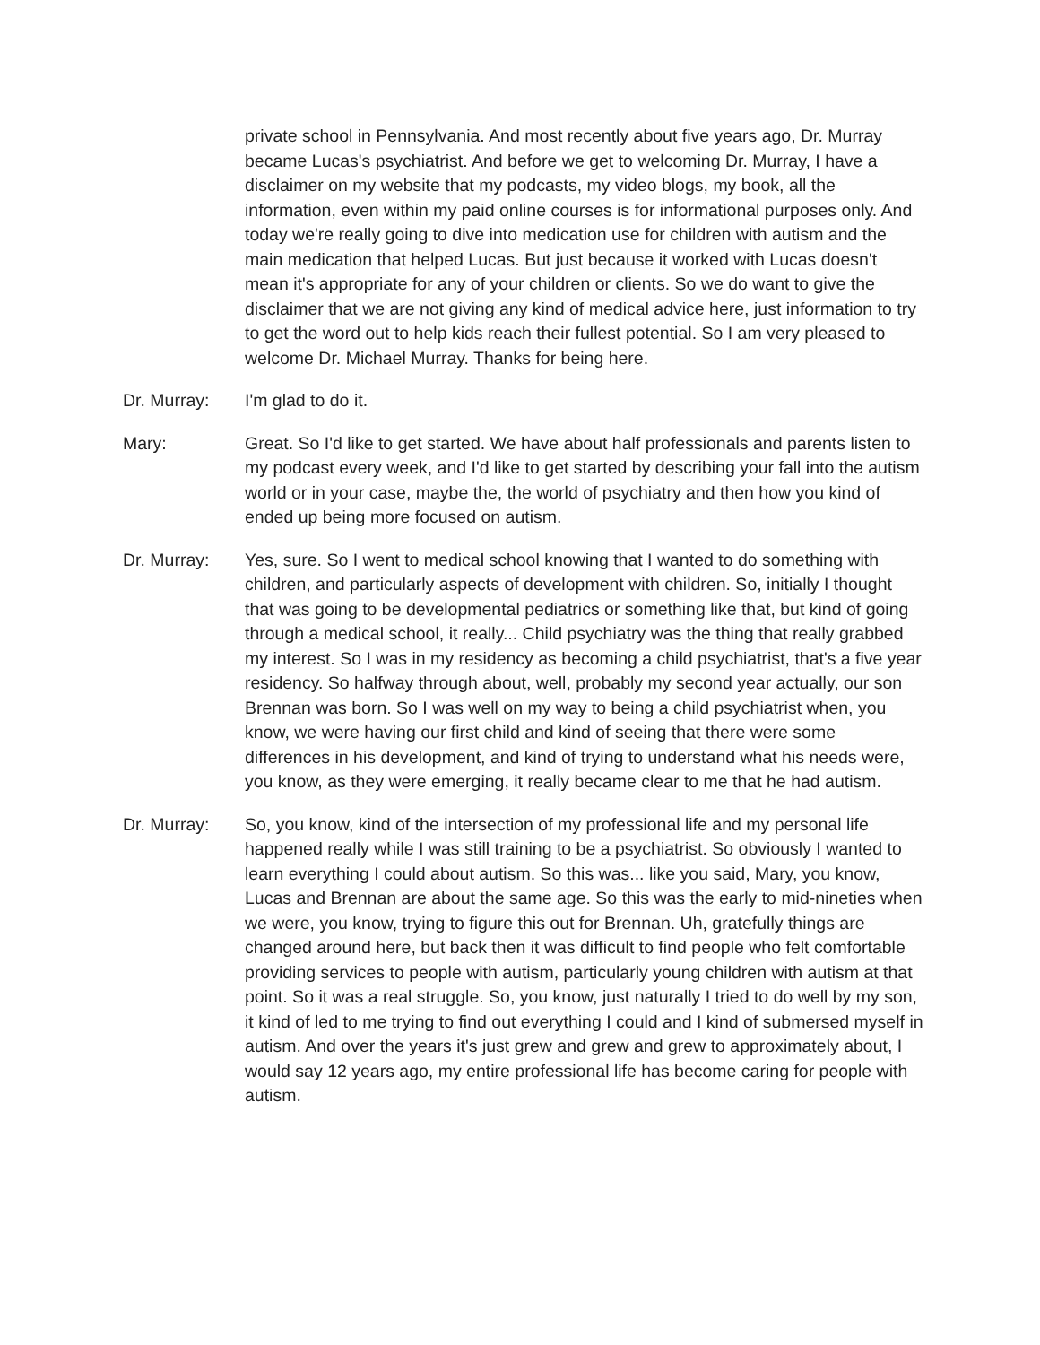private school in Pennsylvania. And most recently about five years ago, Dr. Murray became Lucas's psychiatrist. And before we get to welcoming Dr. Murray, I have a disclaimer on my website that my podcasts, my video blogs, my book, all the information, even within my paid online courses is for informational purposes only. And today we're really going to dive into medication use for children with autism and the main medication that helped Lucas. But just because it worked with Lucas doesn't mean it's appropriate for any of your children or clients. So we do want to give the disclaimer that we are not giving any kind of medical advice here, just information to try to get the word out to help kids reach their fullest potential. So I am very pleased to welcome Dr. Michael Murray. Thanks for being here.
Dr. Murray: I'm glad to do it.
Mary: Great. So I'd like to get started. We have about half professionals and parents listen to my podcast every week, and I'd like to get started by describing your fall into the autism world or in your case, maybe the, the world of psychiatry and then how you kind of ended up being more focused on autism.
Dr. Murray: Yes, sure. So I went to medical school knowing that I wanted to do something with children, and particularly aspects of development with children. So, initially I thought that was going to be developmental pediatrics or something like that, but kind of going through a medical school, it really... Child psychiatry was the thing that really grabbed my interest. So I was in my residency as becoming a child psychiatrist, that's a five year residency. So halfway through about, well, probably my second year actually, our son Brennan was born. So I was well on my way to being a child psychiatrist when, you know, we were having our first child and kind of seeing that there were some differences in his development, and kind of trying to understand what his needs were, you know, as they were emerging, it really became clear to me that he had autism.
Dr. Murray: So, you know, kind of the intersection of my professional life and my personal life happened really while I was still training to be a psychiatrist. So obviously I wanted to learn everything I could about autism. So this was... like you said, Mary, you know, Lucas and Brennan are about the same age. So this was the early to mid-nineties when we were, you know, trying to figure this out for Brennan. Uh, gratefully things are changed around here, but back then it was difficult to find people who felt comfortable providing services to people with autism, particularly young children with autism at that point. So it was a real struggle. So, you know, just naturally I tried to do well by my son, it kind of led to me trying to find out everything I could and I kind of submersed myself in autism. And over the years it's just grew and grew and grew to approximately about, I would say 12 years ago, my entire professional life has become caring for people with autism.